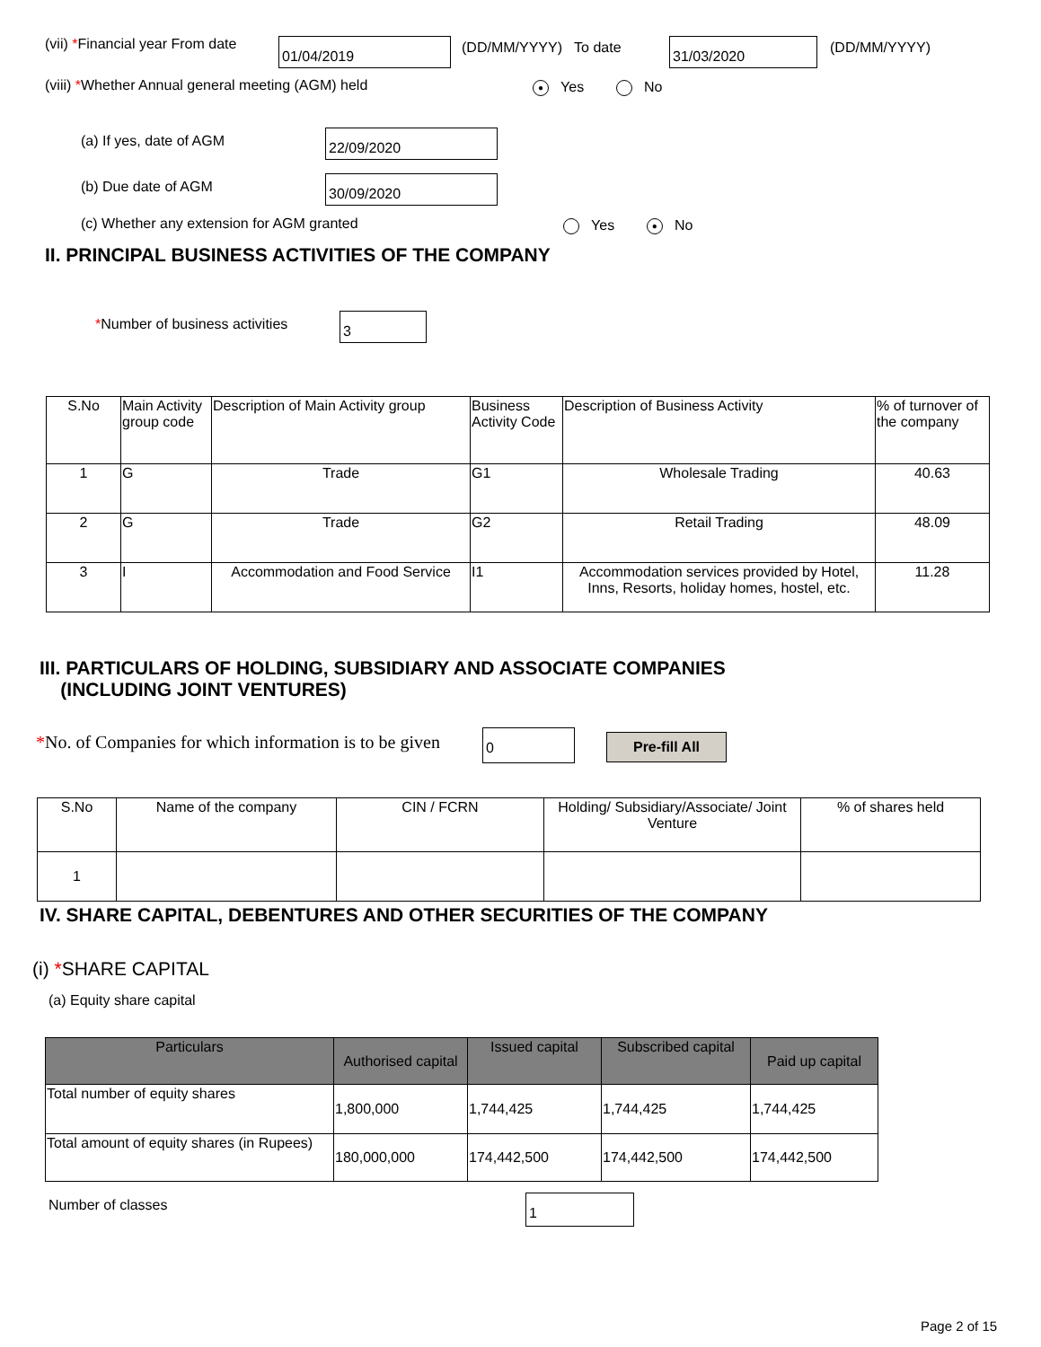(vii) *Financial year From date
01/04/2019 (DD/MM/YYYY) To date 31/03/2020 (DD/MM/YYYY)
(viii) *Whether Annual general meeting (AGM) held
● Yes No
(a) If yes, date of AGM 22/09/2020
(b) Due date of AGM 30/09/2020
(c) Whether any extension for AGM granted
Yes ● No
II. PRINCIPAL BUSINESS ACTIVITIES OF THE COMPANY
*Number of business activities 3
| S.No | Main Activity group code | Description of Main Activity group | Business Activity Code | Description of Business Activity | % of turnover of the company |
| 1 | G | Trade | G1 | Wholesale Trading | 40.63 |
| 2 | G | Trade | G2 | Retail Trading | 48.09 |
| 3 | I | Accommodation and Food Service | I1 | Accommodation services provided by Hotel, Inns, Resorts, holiday homes, hostel, etc. | 11.28 |
III. PARTICULARS OF HOLDING, SUBSIDIARY AND ASSOCIATE COMPANIES
(INCLUDING JOINT VENTURES)
*No. of Companies for which information is to be given
0 Pre-fill All
| S.No | Name of the company | CIN / FCRN | Holding/ Subsidiary/Associate/ Joint Venture | % of shares held |
| 1 | | | | |
IV. SHARE CAPITAL, DEBENTURES AND OTHER SECURITIES OF THE COMPANY
(i) *SHARE CAPITAL
(a) Equity share capital
| Particulars | Authorised capital | Issued capital | Subscribed capital | Paid up capital |
| Total number of equity shares | 1,800,000 | 1,744,425 | 1,744,425 | 1,744,425 |
| Total amount of equity shares (in Rupees) | 180,000,000 | 174,442,500 | 174,442,500 | 174,442,500 |
Number of classes 1
Page 2 of 15